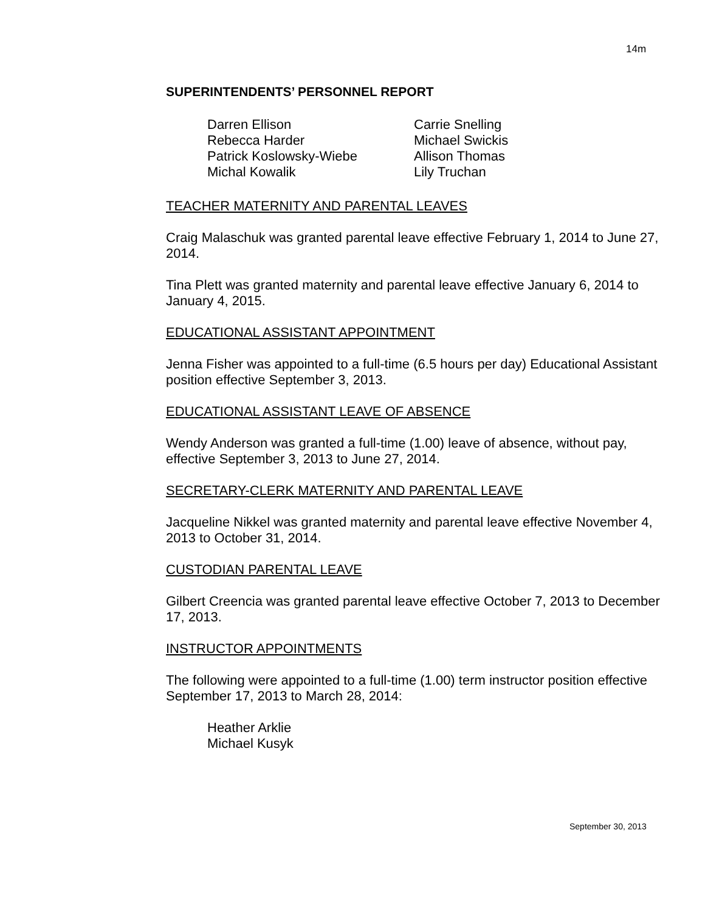14m
SUPERINTENDENTS’ PERSONNEL REPORT
Darren Ellison
Rebecca Harder
Patrick Koslowsky-Wiebe
Michal Kowalik
Carrie Snelling
Michael Swickis
Allison Thomas
Lily Truchan
TEACHER MATERNITY AND PARENTAL LEAVES
Craig Malaschuk was granted parental leave effective February 1, 2014 to June 27, 2014.
Tina Plett was granted maternity and parental leave effective January 6, 2014 to January 4, 2015.
EDUCATIONAL ASSISTANT APPOINTMENT
Jenna Fisher was appointed to a full-time (6.5 hours per day) Educational Assistant position effective September 3, 2013.
EDUCATIONAL ASSISTANT LEAVE OF ABSENCE
Wendy Anderson was granted a full-time (1.00) leave of absence, without pay, effective September 3, 2013 to June 27, 2014.
SECRETARY-CLERK MATERNITY AND PARENTAL LEAVE
Jacqueline Nikkel was granted maternity and parental leave effective November 4, 2013 to October 31, 2014.
CUSTODIAN PARENTAL LEAVE
Gilbert Creencia was granted parental leave effective October 7, 2013 to December 17, 2013.
INSTRUCTOR APPOINTMENTS
The following were appointed to a full-time (1.00) term instructor position effective September 17, 2013 to March 28, 2014:
Heather Arklie
Michael Kusyk
September 30, 2013